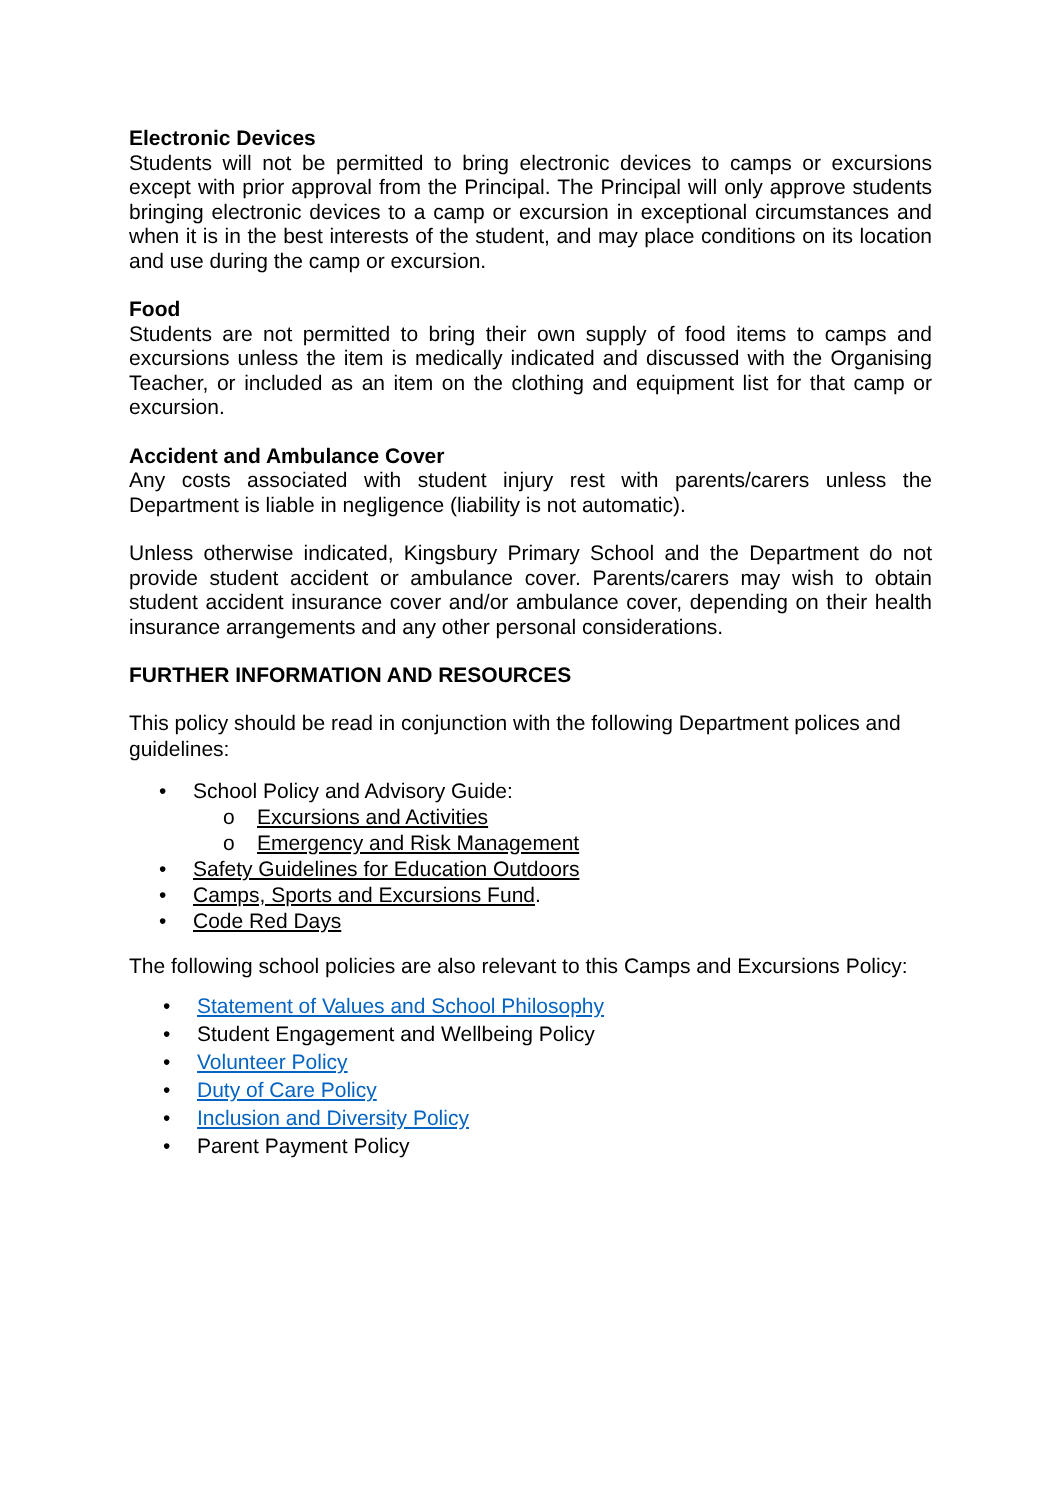Electronic Devices
Students will not be permitted to bring electronic devices to camps or excursions except with prior approval from the Principal. The Principal will only approve students bringing electronic devices to a camp or excursion in exceptional circumstances and when it is in the best interests of the student, and may place conditions on its location and use during the camp or excursion.
Food
Students are not permitted to bring their own supply of food items to camps and excursions unless the item is medically indicated and discussed with the Organising Teacher, or included as an item on the clothing and equipment list for that camp or excursion.
Accident and Ambulance Cover
Any costs associated with student injury rest with parents/carers unless the Department is liable in negligence (liability is not automatic).
Unless otherwise indicated, Kingsbury Primary School and the Department do not provide student accident or ambulance cover. Parents/carers may wish to obtain student accident insurance cover and/or ambulance cover, depending on their health insurance arrangements and any other personal considerations.
FURTHER INFORMATION AND RESOURCES
This policy should be read in conjunction with the following Department polices and guidelines:
• School Policy and Advisory Guide:
o Excursions and Activities
o Emergency and Risk Management
• Safety Guidelines for Education Outdoors
• Camps, Sports and Excursions Fund.
• Code Red Days
The following school policies are also relevant to this Camps and Excursions Policy:
• Statement of Values and School Philosophy
• Student Engagement and Wellbeing Policy
• Volunteer Policy
• Duty of Care Policy
• Inclusion and Diversity Policy
• Parent Payment Policy